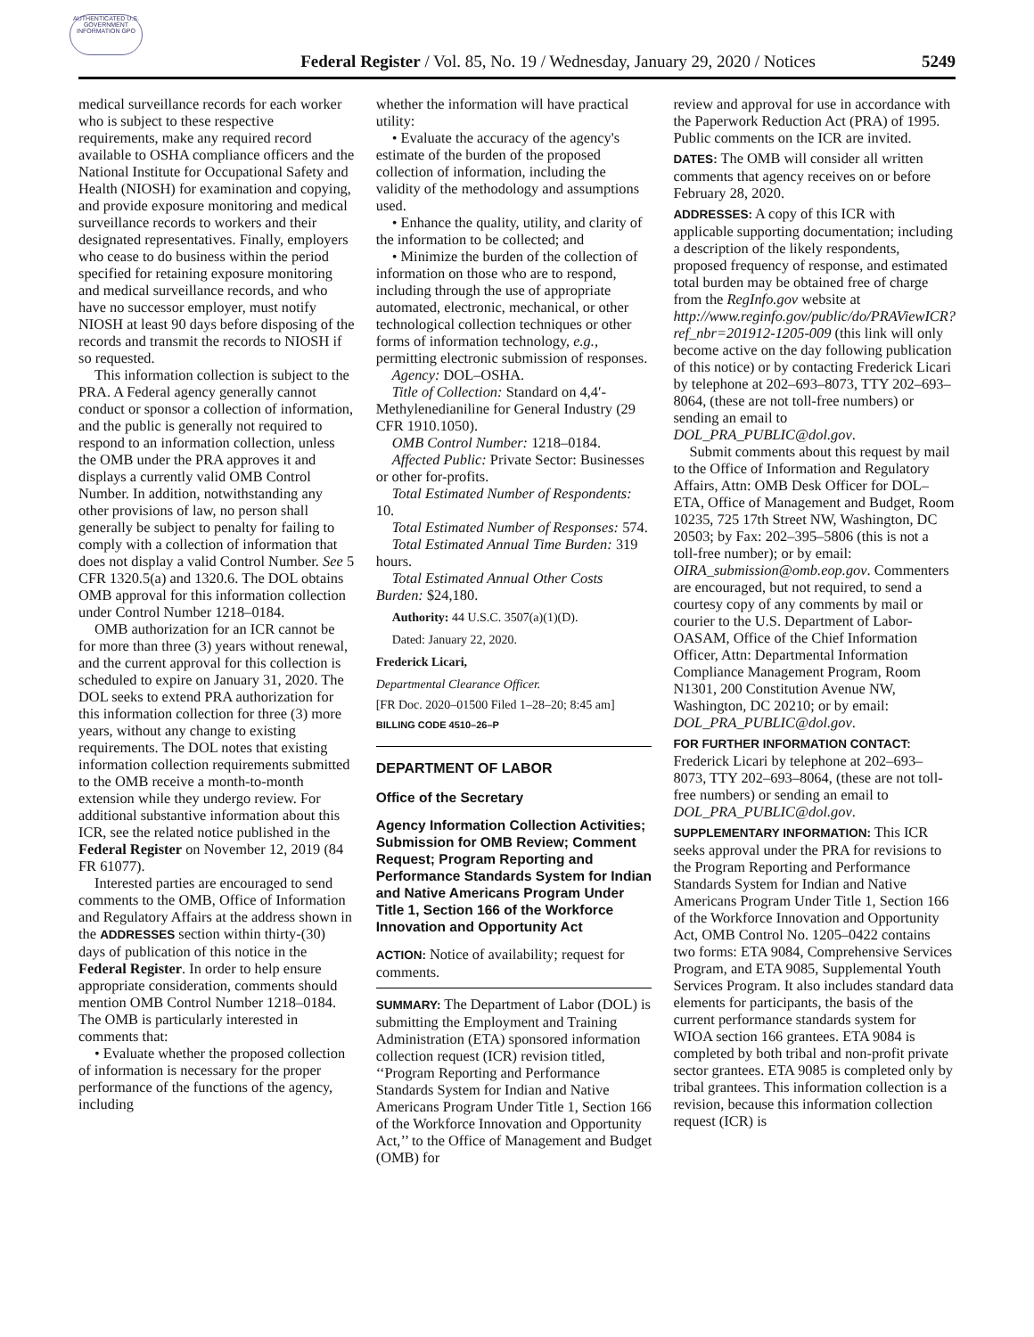AUTHENTICATED U.S. GOVERNMENT INFORMATION GPO
Federal Register / Vol. 85, No. 19 / Wednesday, January 29, 2020 / Notices 5249
medical surveillance records for each worker who is subject to these respective requirements, make any required record available to OSHA compliance officers and the National Institute for Occupational Safety and Health (NIOSH) for examination and copying, and provide exposure monitoring and medical surveillance records to workers and their designated representatives. Finally, employers who cease to do business within the period specified for retaining exposure monitoring and medical surveillance records, and who have no successor employer, must notify NIOSH at least 90 days before disposing of the records and transmit the records to NIOSH if so requested.
This information collection is subject to the PRA. A Federal agency generally cannot conduct or sponsor a collection of information, and the public is generally not required to respond to an information collection, unless the OMB under the PRA approves it and displays a currently valid OMB Control Number. In addition, notwithstanding any other provisions of law, no person shall generally be subject to penalty for failing to comply with a collection of information that does not display a valid Control Number. See 5 CFR 1320.5(a) and 1320.6. The DOL obtains OMB approval for this information collection under Control Number 1218–0184.
OMB authorization for an ICR cannot be for more than three (3) years without renewal, and the current approval for this collection is scheduled to expire on January 31, 2020. The DOL seeks to extend PRA authorization for this information collection for three (3) more years, without any change to existing requirements. The DOL notes that existing information collection requirements submitted to the OMB receive a month-to-month extension while they undergo review. For additional substantive information about this ICR, see the related notice published in the Federal Register on November 12, 2019 (84 FR 61077).
Interested parties are encouraged to send comments to the OMB, Office of Information and Regulatory Affairs at the address shown in the ADDRESSES section within thirty-(30) days of publication of this notice in the Federal Register. In order to help ensure appropriate consideration, comments should mention OMB Control Number 1218–0184. The OMB is particularly interested in comments that:
• Evaluate whether the proposed collection of information is necessary for the proper performance of the functions of the agency, including
whether the information will have practical utility:
• Evaluate the accuracy of the agency's estimate of the burden of the proposed collection of information, including the validity of the methodology and assumptions used.
• Enhance the quality, utility, and clarity of the information to be collected; and
• Minimize the burden of the collection of information on those who are to respond, including through the use of appropriate automated, electronic, mechanical, or other technological collection techniques or other forms of information technology, e.g., permitting electronic submission of responses.
Agency: DOL–OSHA.
Title of Collection: Standard on 4,4′-Methylenedianiline for General Industry (29 CFR 1910.1050).
OMB Control Number: 1218–0184.
Affected Public: Private Sector: Businesses or other for-profits.
Total Estimated Number of Respondents: 10.
Total Estimated Number of Responses: 574.
Total Estimated Annual Time Burden: 319 hours.
Total Estimated Annual Other Costs Burden: $24,180.
Authority: 44 U.S.C. 3507(a)(1)(D).
Dated: January 22, 2020.
Frederick Licari,
Departmental Clearance Officer.
[FR Doc. 2020–01500 Filed 1–28–20; 8:45 am]
BILLING CODE 4510–26–P
DEPARTMENT OF LABOR
Office of the Secretary
Agency Information Collection Activities; Submission for OMB Review; Comment Request; Program Reporting and Performance Standards System for Indian and Native Americans Program Under Title 1, Section 166 of the Workforce Innovation and Opportunity Act
ACTION: Notice of availability; request for comments.
SUMMARY: The Department of Labor (DOL) is submitting the Employment and Training Administration (ETA) sponsored information collection request (ICR) revision titled, ‘‘Program Reporting and Performance Standards System for Indian and Native Americans Program Under Title 1, Section 166 of the Workforce Innovation and Opportunity Act,’’ to the Office of Management and Budget (OMB) for
review and approval for use in accordance with the Paperwork Reduction Act (PRA) of 1995. Public comments on the ICR are invited.
DATES: The OMB will consider all written comments that agency receives on or before February 28, 2020.
ADDRESSES: A copy of this ICR with applicable supporting documentation; including a description of the likely respondents, proposed frequency of response, and estimated total burden may be obtained free of charge from the RegInfo.gov website at http://www.reginfo.gov/public/do/PRAViewICR?ref_nbr=201912-1205-009 (this link will only become active on the day following publication of this notice) or by contacting Frederick Licari by telephone at 202–693–8073, TTY 202–693–8064, (these are not toll-free numbers) or sending an email to DOL_PRA_PUBLIC@dol.gov.
Submit comments about this request by mail to the Office of Information and Regulatory Affairs, Attn: OMB Desk Officer for DOL–ETA, Office of Management and Budget, Room 10235, 725 17th Street NW, Washington, DC 20503; by Fax: 202–395–5806 (this is not a toll-free number); or by email: OIRA_submission@omb.eop.gov. Commenters are encouraged, but not required, to send a courtesy copy of any comments by mail or courier to the U.S. Department of Labor-OASAM, Office of the Chief Information Officer, Attn: Departmental Information Compliance Management Program, Room N1301, 200 Constitution Avenue NW, Washington, DC 20210; or by email: DOL_PRA_PUBLIC@dol.gov.
FOR FURTHER INFORMATION CONTACT: Frederick Licari by telephone at 202–693–8073, TTY 202–693–8064, (these are not toll-free numbers) or sending an email to DOL_PRA_PUBLIC@dol.gov.
SUPPLEMENTARY INFORMATION: This ICR seeks approval under the PRA for revisions to the Program Reporting and Performance Standards System for Indian and Native Americans Program Under Title 1, Section 166 of the Workforce Innovation and Opportunity Act, OMB Control No. 1205–0422 contains two forms: ETA 9084, Comprehensive Services Program, and ETA 9085, Supplemental Youth Services Program. It also includes standard data elements for participants, the basis of the current performance standards system for WIOA section 166 grantees. ETA 9084 is completed by both tribal and non-profit private sector grantees. ETA 9085 is completed only by tribal grantees. This information collection is a revision, because this information collection request (ICR) is